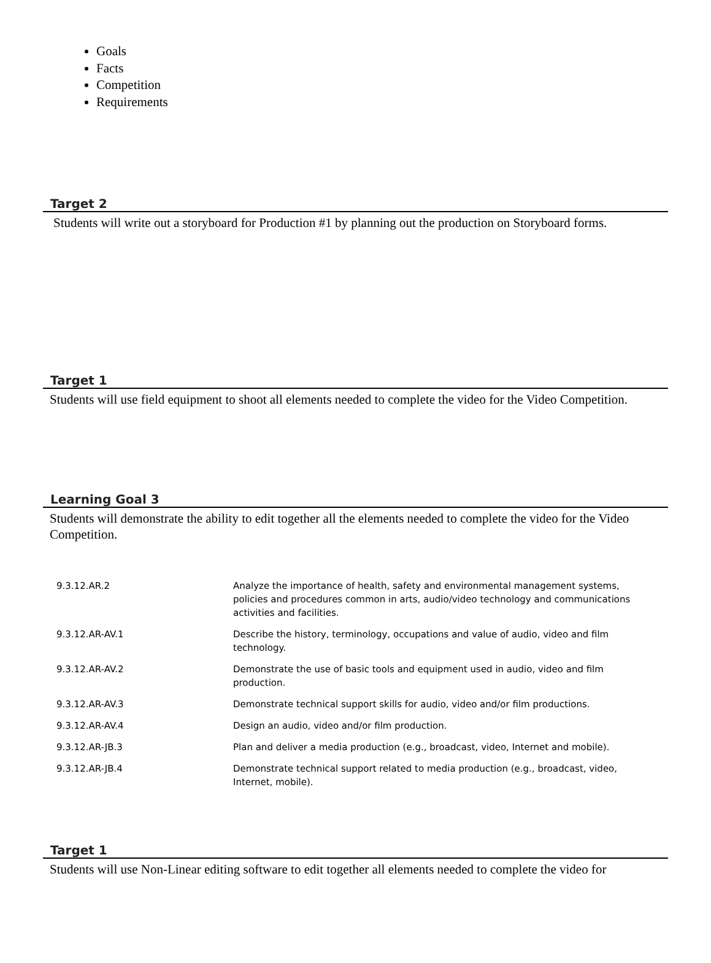Goals
Facts
Competition
Requirements
Target 2
Students will write out a storyboard for Production #1 by planning out the production on Storyboard forms.
Target 1
Students will use field equipment to shoot all elements needed to complete the video for the Video Competition.
Learning Goal 3
Students will demonstrate the ability to edit together all the elements needed to complete the video for the Video Competition.
| 9.3.12.AR.2 | Analyze the importance of health, safety and environmental management systems, policies and procedures common in arts, audio/video technology and communications activities and facilities. |
| 9.3.12.AR-AV.1 | Describe the history, terminology, occupations and value of audio, video and film technology. |
| 9.3.12.AR-AV.2 | Demonstrate the use of basic tools and equipment used in audio, video and film production. |
| 9.3.12.AR-AV.3 | Demonstrate technical support skills for audio, video and/or film productions. |
| 9.3.12.AR-AV.4 | Design an audio, video and/or film production. |
| 9.3.12.AR-JB.3 | Plan and deliver a media production (e.g., broadcast, video, Internet and mobile). |
| 9.3.12.AR-JB.4 | Demonstrate technical support related to media production (e.g., broadcast, video, Internet, mobile). |
Target 1
Students will use Non-Linear editing software to edit together all elements needed to complete the video for